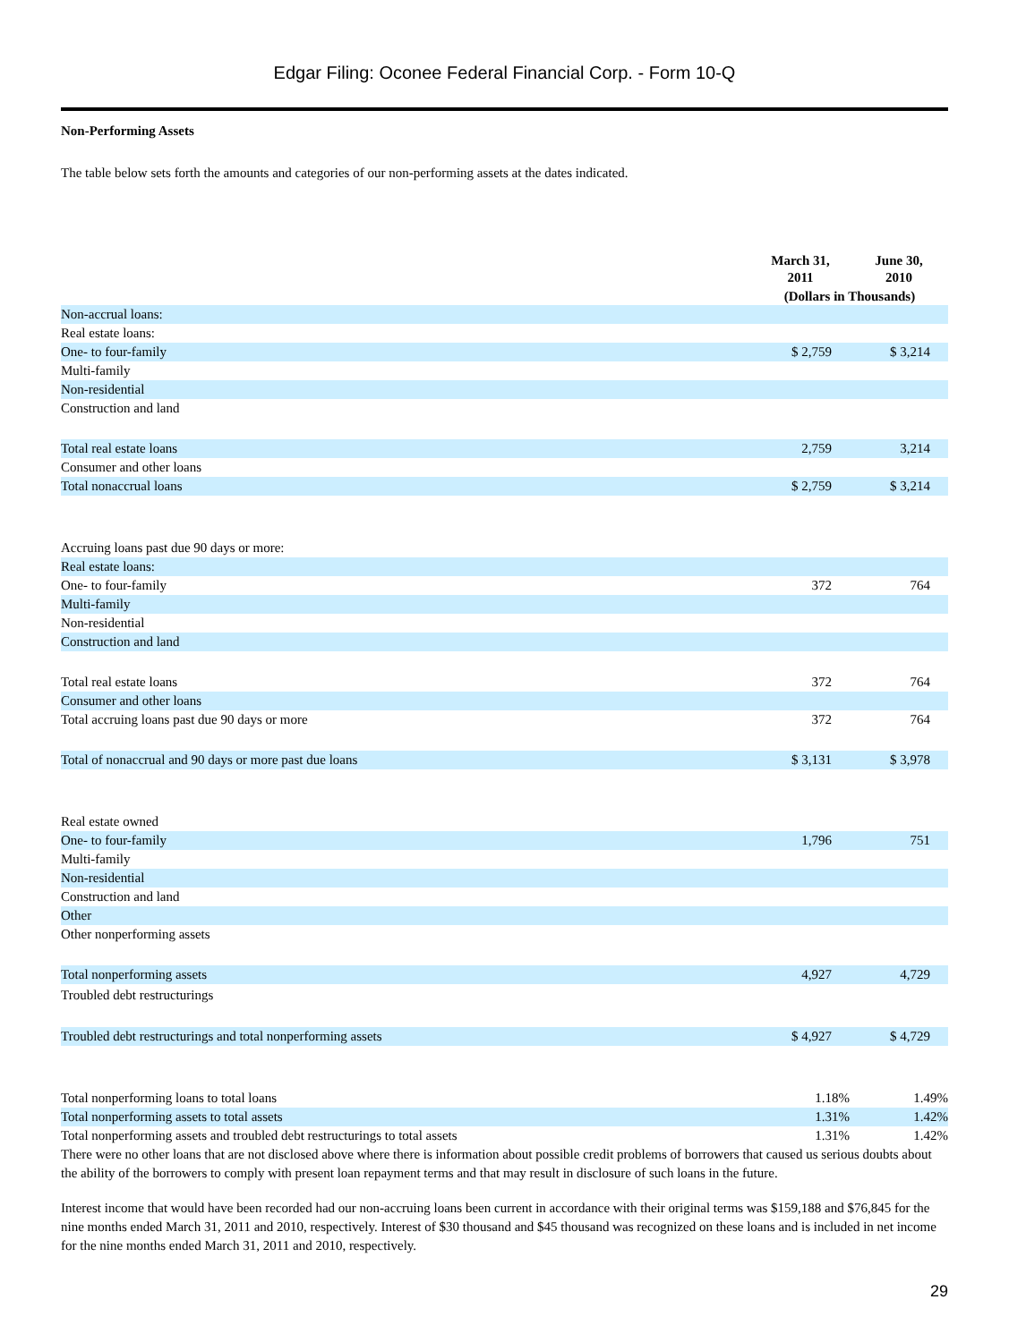Edgar Filing: Oconee Federal Financial Corp. - Form 10-Q
Non-Performing Assets
The table below sets forth the amounts and categories of our non-performing assets at the dates indicated.
| | March 31, 2011 | June 30, 2010 |
| --- | --- | --- |
| | (Dollars in Thousands) | |
| Non-accrual loans: | | |
| Real estate loans: | | |
| One- to four-family | $ 2,759 | $ 3,214 |
| Multi-family | | |
| Non-residential | | |
| Construction and land | | |
| Total real estate loans | 2,759 | 3,214 |
| Consumer and other loans | | |
| Total nonaccrual loans | $ 2,759 | $ 3,214 |
| Accruing loans past due 90 days or more: | | |
| Real estate loans: | | |
| One- to four-family | 372 | 764 |
| Multi-family | | |
| Non-residential | | |
| Construction and land | | |
| Total real estate loans | 372 | 764 |
| Consumer and other loans | | |
| Total accruing loans past due 90 days or more | 372 | 764 |
| Total of nonaccrual and 90 days or more past due loans | $ 3,131 | $ 3,978 |
| Real estate owned | | |
| One- to four-family | 1,796 | 751 |
| Multi-family | | |
| Non-residential | | |
| Construction and land | | |
| Other | | |
| Other nonperforming assets | | |
| Total nonperforming assets | 4,927 | 4,729 |
| Troubled debt restructurings | | |
| Troubled debt restructurings and total nonperforming assets | $ 4,927 | $ 4,729 |
| Total nonperforming loans to total loans | 1.18% | 1.49% |
| Total nonperforming assets to total assets | 1.31% | 1.42% |
| Total nonperforming assets and troubled debt restructurings to total assets | 1.31% | 1.42% |
There were no other loans that are not disclosed above where there is information about possible credit problems of borrowers that caused us serious doubts about the ability of the borrowers to comply with present loan repayment terms and that may result in disclosure of such loans in the future.
Interest income that would have been recorded had our non-accruing loans been current in accordance with their original terms was $159,188 and $76,845 for the nine months ended March 31, 2011 and 2010, respectively. Interest of $30 thousand and $45 thousand was recognized on these loans and is included in net income for the nine months ended March 31, 2011 and 2010, respectively.
29